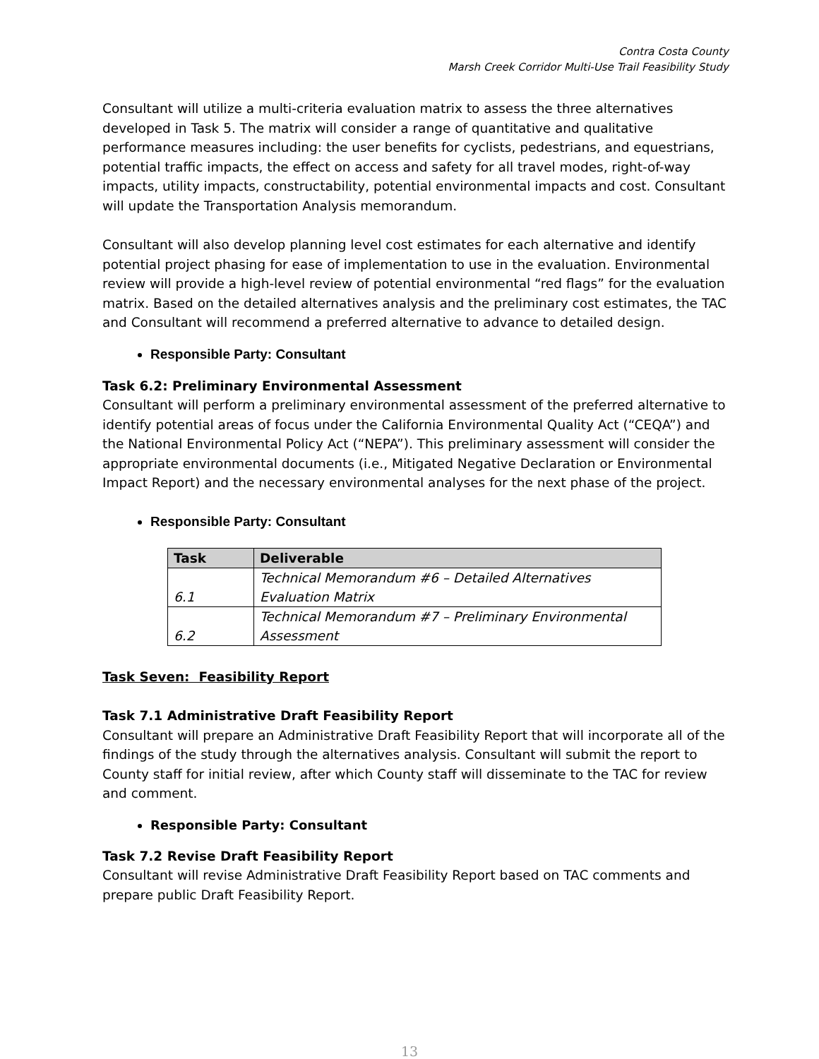Contra Costa County
Marsh Creek Corridor Multi-Use Trail Feasibility Study
Consultant will utilize a multi-criteria evaluation matrix to assess the three alternatives developed in Task 5. The matrix will consider a range of quantitative and qualitative performance measures including: the user benefits for cyclists, pedestrians, and equestrians, potential traffic impacts, the effect on access and safety for all travel modes, right-of-way impacts, utility impacts, constructability, potential environmental impacts and cost. Consultant will update the Transportation Analysis memorandum.
Consultant will also develop planning level cost estimates for each alternative and identify potential project phasing for ease of implementation to use in the evaluation. Environmental review will provide a high-level review of potential environmental “red flags” for the evaluation matrix. Based on the detailed alternatives analysis and the preliminary cost estimates, the TAC and Consultant will recommend a preferred alternative to advance to detailed design.
Responsible Party: Consultant
Task 6.2: Preliminary Environmental Assessment
Consultant will perform a preliminary environmental assessment of the preferred alternative to identify potential areas of focus under the California Environmental Quality Act (“CEQA”) and the National Environmental Policy Act (“NEPA”). This preliminary assessment will consider the appropriate environmental documents (i.e., Mitigated Negative Declaration or Environmental Impact Report) and the necessary environmental analyses for the next phase of the project.
Responsible Party: Consultant
| Task | Deliverable |
| --- | --- |
| 6.1 | Technical Memorandum #6 – Detailed Alternatives Evaluation Matrix |
| 6.2 | Technical Memorandum #7 – Preliminary Environmental Assessment |
Task Seven: Feasibility Report
Task 7.1 Administrative Draft Feasibility Report
Consultant will prepare an Administrative Draft Feasibility Report that will incorporate all of the findings of the study through the alternatives analysis. Consultant will submit the report to County staff for initial review, after which County staff will disseminate to the TAC for review and comment.
Responsible Party: Consultant
Task 7.2 Revise Draft Feasibility Report
Consultant will revise Administrative Draft Feasibility Report based on TAC comments and prepare public Draft Feasibility Report.
13